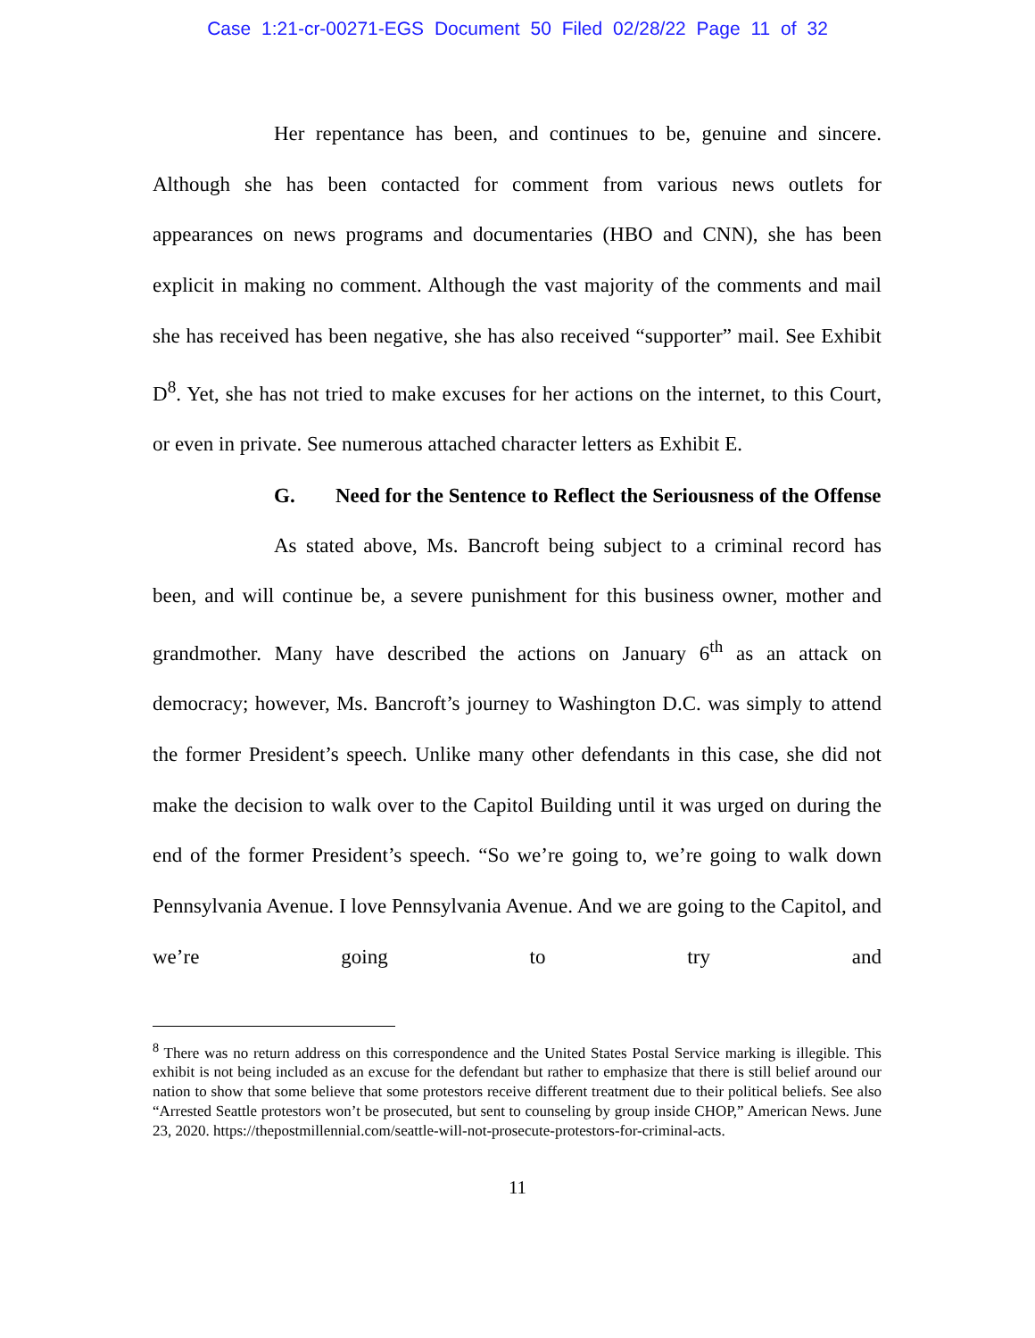Case 1:21-cr-00271-EGS Document 50 Filed 02/28/22 Page 11 of 32
Her repentance has been, and continues to be, genuine and sincere. Although she has been contacted for comment from various news outlets for appearances on news programs and documentaries (HBO and CNN), she has been explicit in making no comment. Although the vast majority of the comments and mail she has received has been negative, she has also received “supporter” mail. See Exhibit D<sup>8</sup>. Yet, she has not tried to make excuses for her actions on the internet, to this Court, or even in private. See numerous attached character letters as Exhibit E.
G. Need for the Sentence to Reflect the Seriousness of the Offense
As stated above, Ms. Bancroft being subject to a criminal record has been, and will continue be, a severe punishment for this business owner, mother and grandmother. Many have described the actions on January 6<sup>th</sup> as an attack on democracy; however, Ms. Bancroft’s journey to Washington D.C. was simply to attend the former President’s speech. Unlike many other defendants in this case, she did not make the decision to walk over to the Capitol Building until it was urged on during the end of the former President’s speech. “So we’re going to, we’re going to walk down Pennsylvania Avenue. I love Pennsylvania Avenue. And we are going to the Capitol, and we’re going to try and
<sup>8</sup> There was no return address on this correspondence and the United States Postal Service marking is illegible. This exhibit is not being included as an excuse for the defendant but rather to emphasize that there is still belief around our nation to show that some believe that some protestors receive different treatment due to their political beliefs. See also “Arrested Seattle protestors won’t be prosecuted, but sent to counseling by group inside CHOP,” American News. June 23, 2020. https://thepostmillennial.com/seattle-will-not-prosecute-protestors-for-criminal-acts.
11